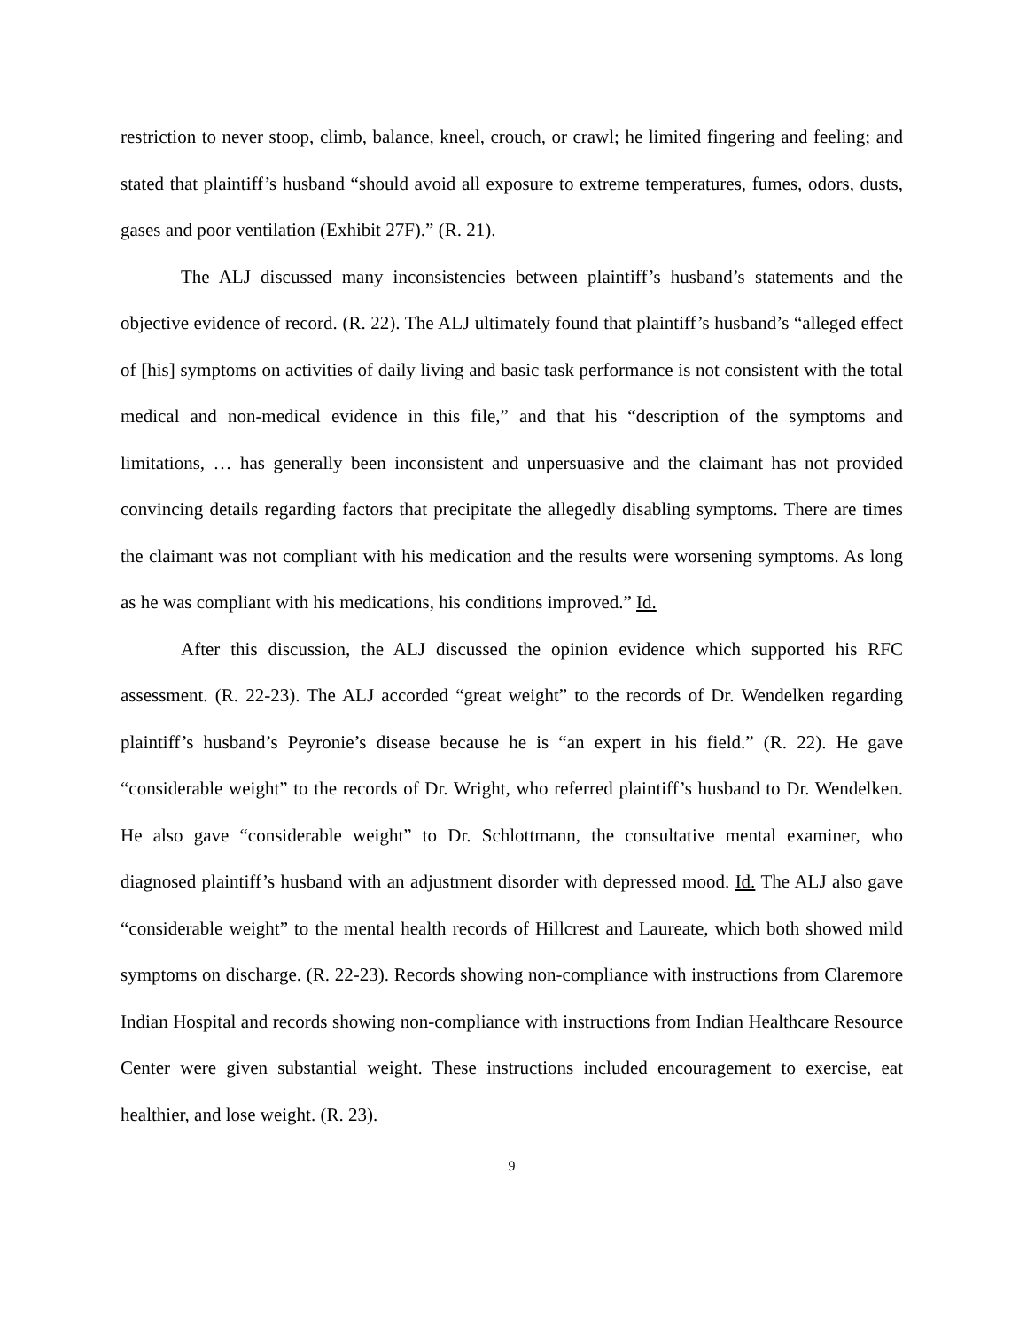restriction to never stoop, climb, balance, kneel, crouch, or crawl; he limited fingering and feeling; and stated that plaintiff’s husband “should avoid all exposure to extreme temperatures, fumes, odors, dusts, gases and poor ventilation (Exhibit 27F).” (R. 21).
The ALJ discussed many inconsistencies between plaintiff’s husband’s statements and the objective evidence of record. (R. 22). The ALJ ultimately found that plaintiff’s husband’s “alleged effect of [his] symptoms on activities of daily living and basic task performance is not consistent with the total medical and non-medical evidence in this file,” and that his “description of the symptoms and limitations, … has generally been inconsistent and unpersuasive and the claimant has not provided convincing details regarding factors that precipitate the allegedly disabling symptoms. There are times the claimant was not compliant with his medication and the results were worsening symptoms. As long as he was compliant with his medications, his conditions improved.” Id.
After this discussion, the ALJ discussed the opinion evidence which supported his RFC assessment. (R. 22-23). The ALJ accorded “great weight” to the records of Dr. Wendelken regarding plaintiff’s husband’s Peyronie’s disease because he is “an expert in his field.” (R. 22). He gave “considerable weight” to the records of Dr. Wright, who referred plaintiff’s husband to Dr. Wendelken. He also gave “considerable weight” to Dr. Schlottmann, the consultative mental examiner, who diagnosed plaintiff’s husband with an adjustment disorder with depressed mood. Id. The ALJ also gave “considerable weight” to the mental health records of Hillcrest and Laureate, which both showed mild symptoms on discharge. (R. 22-23). Records showing non-compliance with instructions from Claremore Indian Hospital and records showing non-compliance with instructions from Indian Healthcare Resource Center were given substantial weight. These instructions included encouragement to exercise, eat healthier, and lose weight. (R. 23).
9